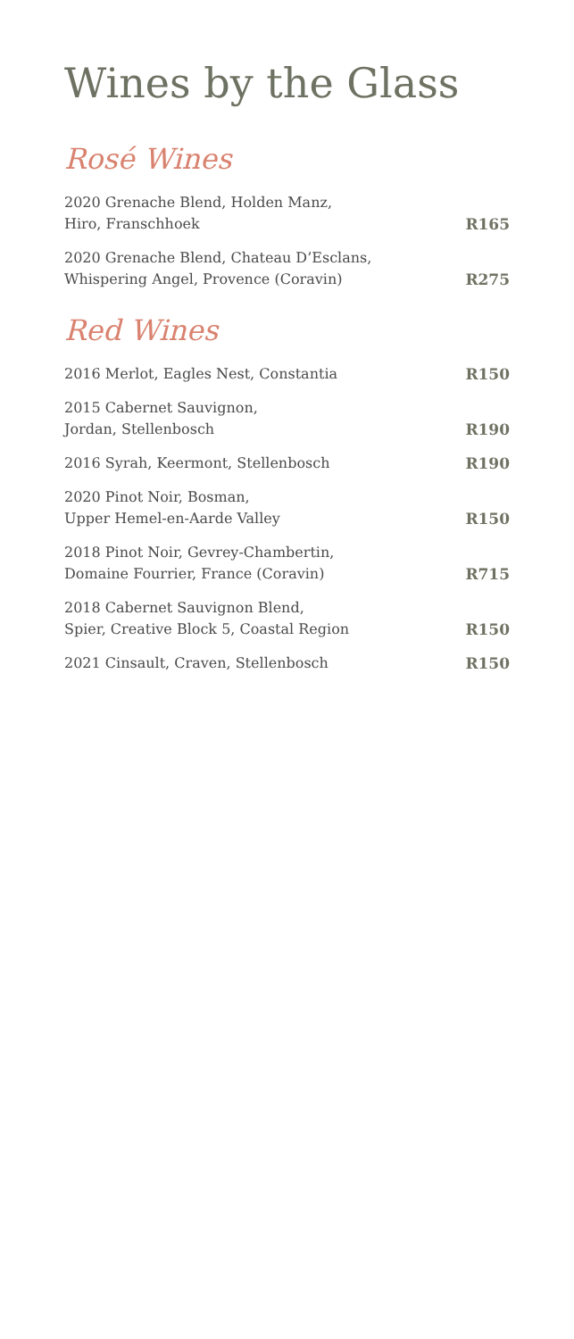Wines by the Glass
Rosé Wines
2020 Grenache Blend, Holden Manz,
Hiro, Franschhoek
R165
2020 Grenache Blend, Chateau D’Esclans,
Whispering Angel, Provence (Coravin)
R275
Red Wines
2016 Merlot, Eagles Nest, Constantia
R150
2015 Cabernet Sauvignon,
Jordan, Stellenbosch
R190
2016 Syrah, Keermont, Stellenbosch
R190
2020 Pinot Noir, Bosman,
Upper Hemel-en-Aarde Valley
R150
2018 Pinot Noir, Gevrey-Chambertin,
Domaine Fourrier, France (Coravin)
R715
2018 Cabernet Sauvignon Blend,
Spier, Creative Block 5, Coastal Region
R150
2021 Cinsault, Craven, Stellenbosch
R150